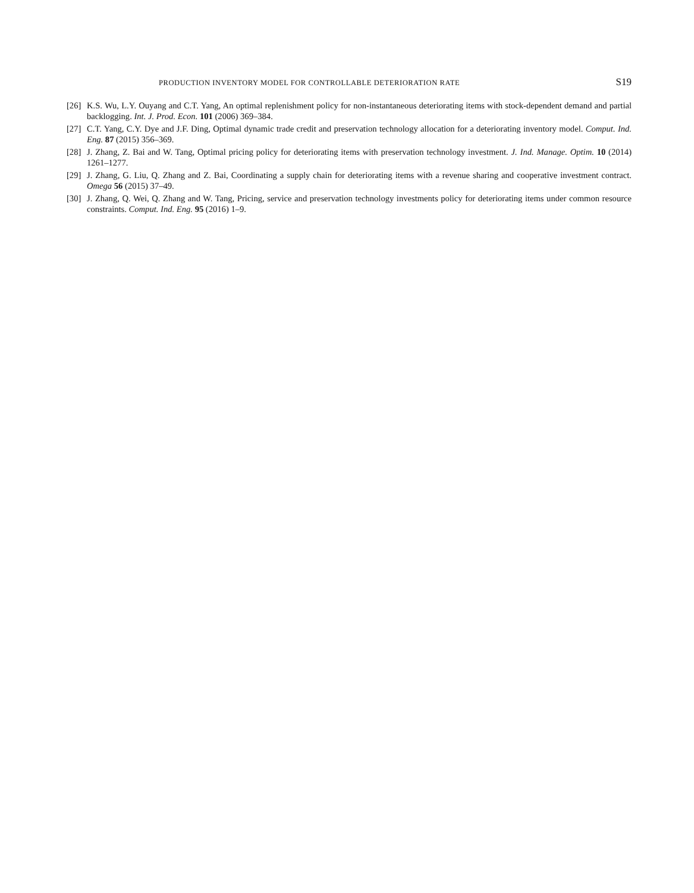PRODUCTION INVENTORY MODEL FOR CONTROLLABLE DETERIORATION RATE S19
[26] K.S. Wu, L.Y. Ouyang and C.T. Yang, An optimal replenishment policy for non-instantaneous deteriorating items with stock-dependent demand and partial backlogging. Int. J. Prod. Econ. 101 (2006) 369–384.
[27] C.T. Yang, C.Y. Dye and J.F. Ding, Optimal dynamic trade credit and preservation technology allocation for a deteriorating inventory model. Comput. Ind. Eng. 87 (2015) 356–369.
[28] J. Zhang, Z. Bai and W. Tang, Optimal pricing policy for deteriorating items with preservation technology investment. J. Ind. Manage. Optim. 10 (2014) 1261–1277.
[29] J. Zhang, G. Liu, Q. Zhang and Z. Bai, Coordinating a supply chain for deteriorating items with a revenue sharing and cooperative investment contract. Omega 56 (2015) 37–49.
[30] J. Zhang, Q. Wei, Q. Zhang and W. Tang, Pricing, service and preservation technology investments policy for deteriorating items under common resource constraints. Comput. Ind. Eng. 95 (2016) 1–9.